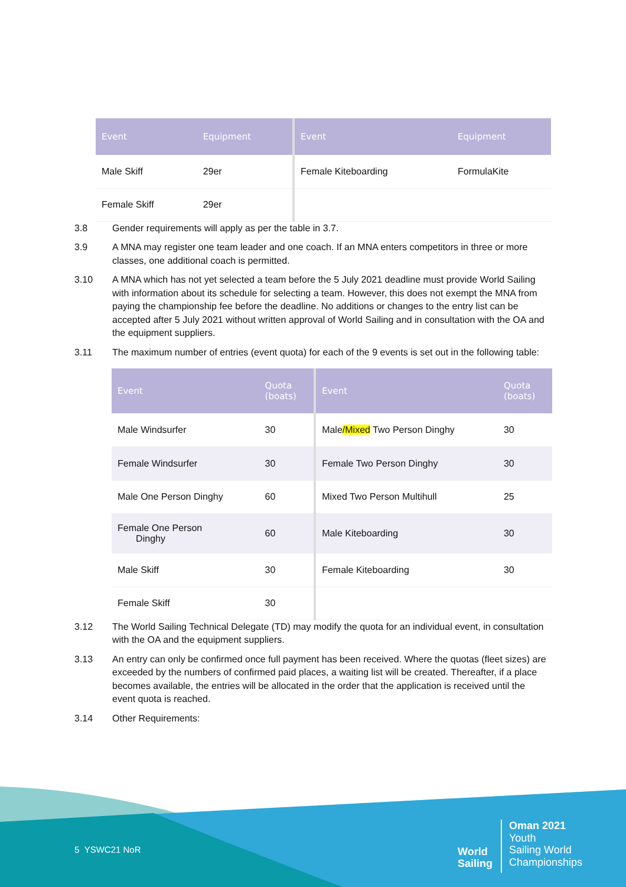| Event | Equipment | Event | Equipment |
| --- | --- | --- | --- |
| Male Skiff | 29er | Female Kiteboarding | FormulaKite |
| Female Skiff | 29er | | |
3.8 Gender requirements will apply as per the table in 3.7.
3.9 A MNA may register one team leader and one coach. If an MNA enters competitors in three or more classes, one additional coach is permitted.
3.10 A MNA which has not yet selected a team before the 5 July 2021 deadline must provide World Sailing with information about its schedule for selecting a team. However, this does not exempt the MNA from paying the championship fee before the deadline. No additions or changes to the entry list can be accepted after 5 July 2021 without written approval of World Sailing and in consultation with the OA and the equipment suppliers.
3.11 The maximum number of entries (event quota) for each of the 9 events is set out in the following table:
| Event | Quota (boats) | Event | Quota (boats) |
| --- | --- | --- | --- |
| Male Windsurfer | 30 | Male /Mixed Two Person Dinghy | 30 |
| Female Windsurfer | 30 | Female Two Person Dinghy | 30 |
| Male One Person Dinghy | 60 | Mixed Two Person Multihull | 25 |
| Female One Person Dinghy | 60 | Male Kiteboarding | 30 |
| Male Skiff | 30 | Female Kiteboarding | 30 |
| Female Skiff | 30 | | |
3.12 The World Sailing Technical Delegate (TD) may modify the quota for an individual event, in consultation with the OA and the equipment suppliers.
3.13 An entry can only be confirmed once full payment has been received. Where the quotas (fleet sizes) are exceeded by the numbers of confirmed paid places, a waiting list will be created. Thereafter, if a place becomes available, the entries will be allocated in the order that the application is received until the event quota is reached.
3.14 Other Requirements:
5 YSWC21 NoR
World
Sailing
Oman 2021
Youth
Sailing World
Championships